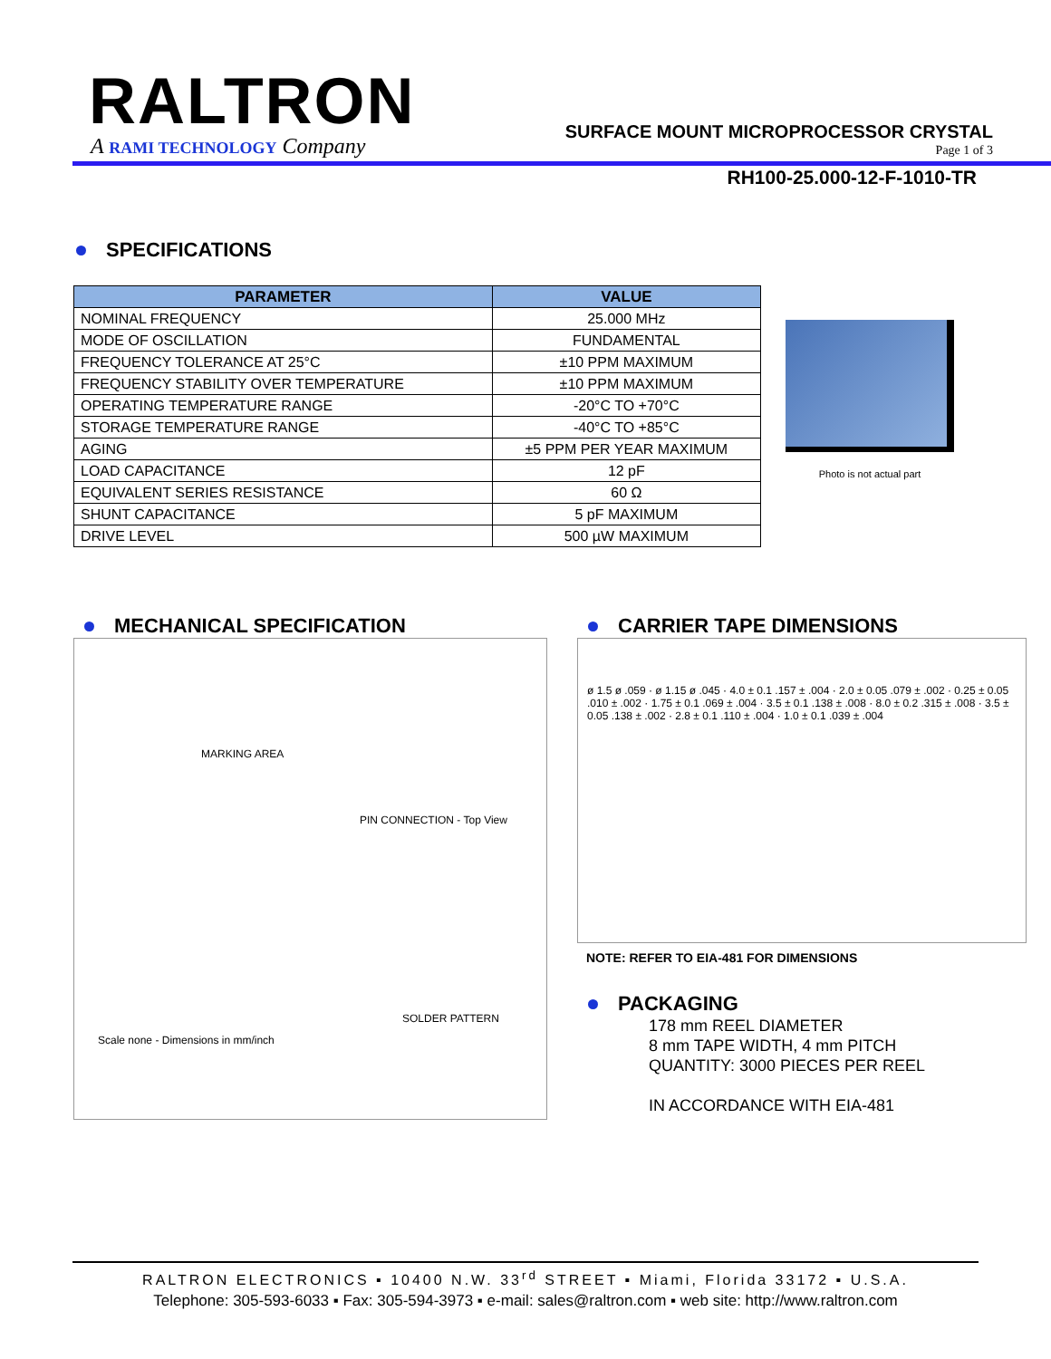RALTRON
A RAMI TECHNOLOGY Company
SURFACE MOUNT MICROPROCESSOR CRYSTAL
Page 1 of 3
RH100-25.000-12-F-1010-TR
SPECIFICATIONS
| PARAMETER | VALUE |
| --- | --- |
| NOMINAL FREQUENCY | 25.000 MHz |
| MODE OF OSCILLATION | FUNDAMENTAL |
| FREQUENCY TOLERANCE AT 25°C | ±10 PPM MAXIMUM |
| FREQUENCY STABILITY OVER TEMPERATURE | ±10 PPM MAXIMUM |
| OPERATING TEMPERATURE RANGE | -20°C TO +70°C |
| STORAGE TEMPERATURE RANGE | -40°C TO +85°C |
| AGING | ±5 PPM PER YEAR MAXIMUM |
| LOAD CAPACITANCE | 12 pF |
| EQUIVALENT SERIES RESISTANCE | 60 Ω |
| SHUNT CAPACITANCE | 5 pF MAXIMUM |
| DRIVE LEVEL | 500 µW MAXIMUM |
Photo is not actual part
MECHANICAL SPECIFICATION
MARKING AREA
PIN CONNECTION - Top View
SOLDER PATTERN
Scale none - Dimensions in mm/inch
CARRIER TAPE DIMENSIONS
ø 1.5 ø .059 · ø 1.15 ø .045 · 4.0 ± 0.1 .157 ± .004 · 2.0 ± 0.05 .079 ± .002 · 0.25 ± 0.05 .010 ± .002 · 1.75 ± 0.1 .069 ± .004 · 3.5 ± 0.1 .138 ± .008 · 8.0 ± 0.2 .315 ± .008 · 3.5 ± 0.05 .138 ± .002 · 2.8 ± 0.1 .110 ± .004 · 1.0 ± 0.1 .039 ± .004
NOTE: REFER TO EIA-481 FOR DIMENSIONS
PACKAGING
178 mm REEL DIAMETER
8 mm TAPE WIDTH, 4 mm PITCH
QUANTITY: 3000 PIECES PER REEL
IN ACCORDANCE WITH EIA-481
RALTRON ELECTRONICS ▪ 10400 N.W. 33<sup>rd</sup> STREET ▪ Miami, Florida 33172 ▪ U.S.A.
Telephone: 305-593-6033 ▪ Fax: 305-594-3973 ▪ e-mail: sales@raltron.com ▪ web site: http://www.raltron.com